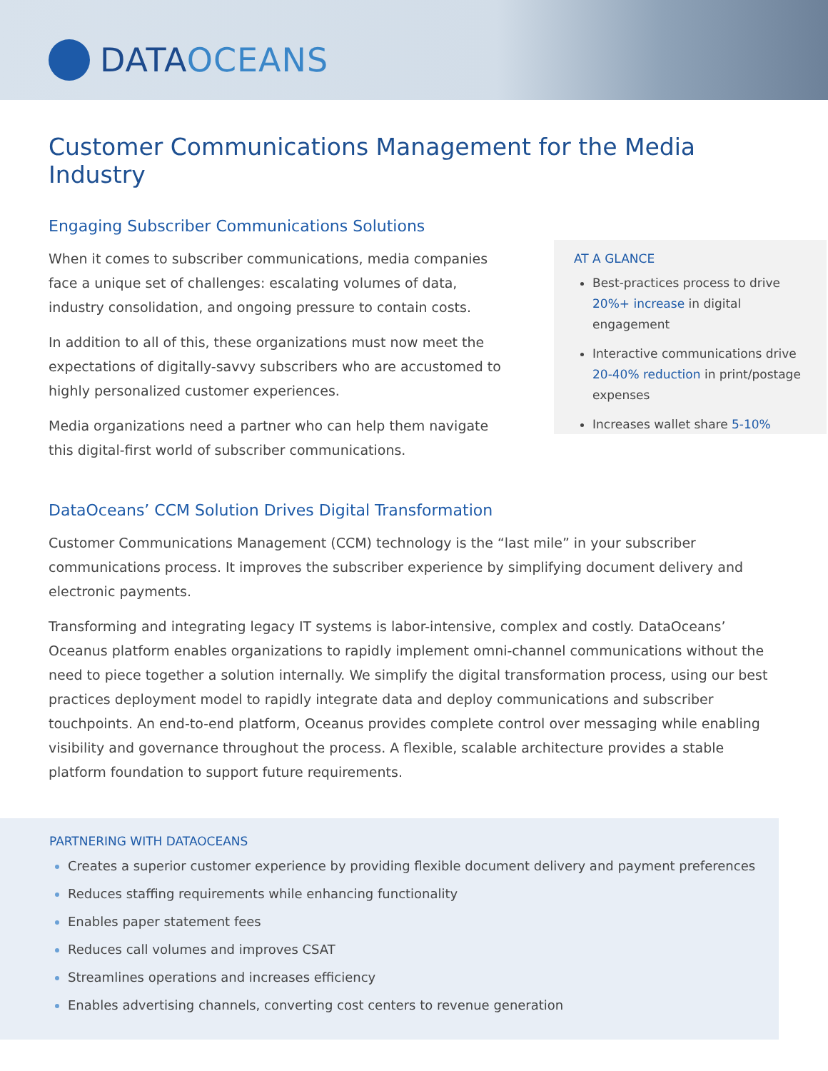DATAOCEANS
Customer Communications Management for the Media Industry
Engaging Subscriber Communications Solutions
When it comes to subscriber communications, media companies face a unique set of challenges: escalating volumes of data, industry consolidation, and ongoing pressure to contain costs.
In addition to all of this, these organizations must now meet the expectations of digitally-savvy subscribers who are accustomed to highly personalized customer experiences.
Media organizations need a partner who can help them navigate this digital-first world of subscriber communications.
AT A GLANCE
Best-practices process to drive 20%+ increase in digital engagement
Interactive communications drive 20-40% reduction in print/postage expenses
Increases wallet share 5-10%
DataOceans’ CCM Solution Drives Digital Transformation
Customer Communications Management (CCM) technology is the “last mile” in your subscriber communications process. It improves the subscriber experience by simplifying document delivery and electronic payments.
Transforming and integrating legacy IT systems is labor-intensive, complex and costly. DataOceans’ Oceanus platform enables organizations to rapidly implement omni-channel communications without the need to piece together a solution internally. We simplify the digital transformation process, using our best practices deployment model to rapidly integrate data and deploy communications and subscriber touchpoints. An end-to-end platform, Oceanus provides complete control over messaging while enabling visibility and governance throughout the process. A flexible, scalable architecture provides a stable platform foundation to support future requirements.
PARTNERING WITH DATAOCEANS
Creates a superior customer experience by providing flexible document delivery and payment preferences
Reduces staffing requirements while enhancing functionality
Enables paper statement fees
Reduces call volumes and improves CSAT
Streamlines operations and increases efficiency
Enables advertising channels, converting cost centers to revenue generation